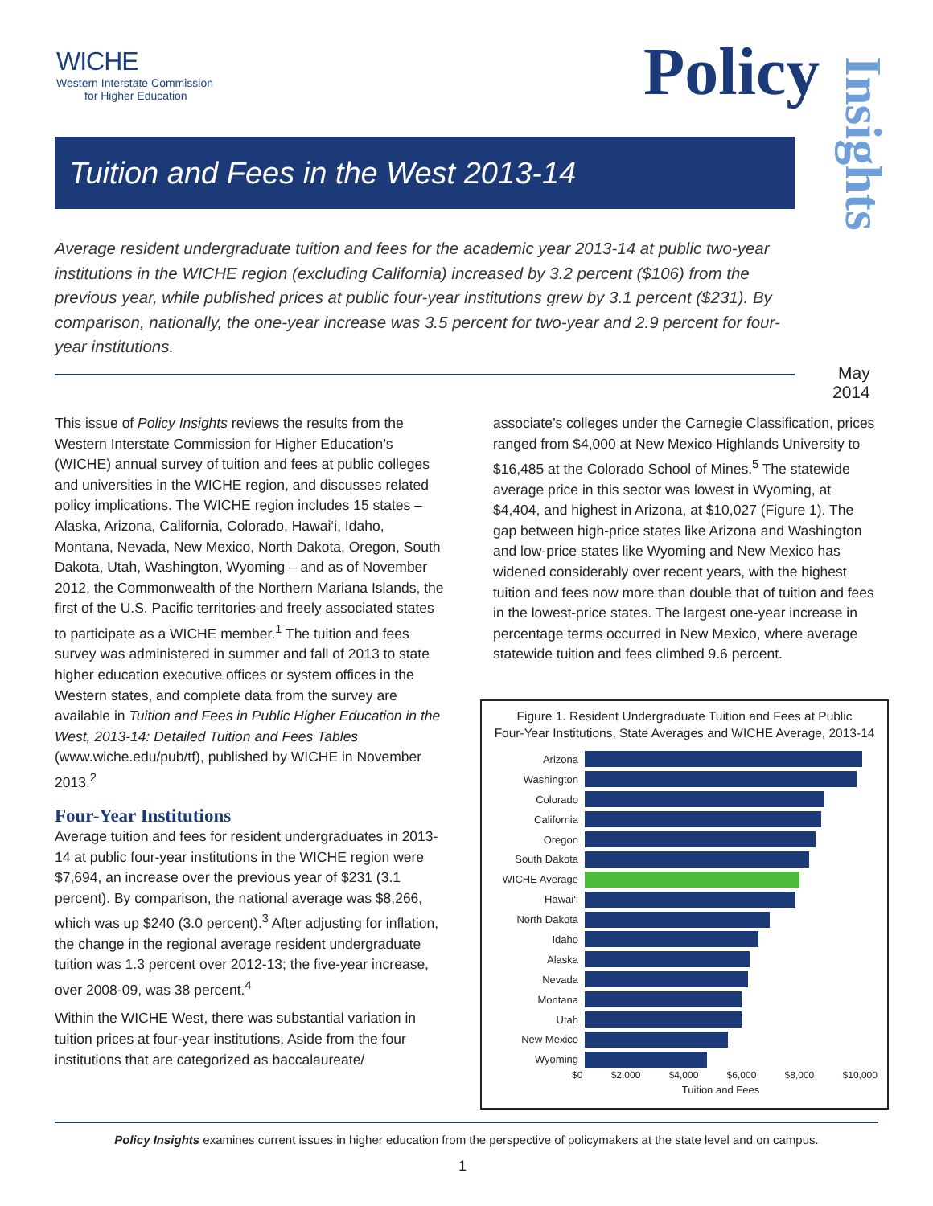WICHE
Western Interstate Commission
for Higher Education
Policy
Insights
May
2014
Tuition and Fees in the West 2013-14
Average resident undergraduate tuition and fees for the academic year 2013-14 at public two-year institutions in the WICHE region (excluding California) increased by 3.2 percent ($106) from the previous year, while published prices at public four-year institutions grew by 3.1 percent ($231). By comparison, nationally, the one-year increase was 3.5 percent for two-year and 2.9 percent for four-year institutions.
This issue of Policy Insights reviews the results from the Western Interstate Commission for Higher Education’s (WICHE) annual survey of tuition and fees at public colleges and universities in the WICHE region, and discusses related policy implications. The WICHE region includes 15 states – Alaska, Arizona, California, Colorado, Hawai‘i, Idaho, Montana, Nevada, New Mexico, North Dakota, Oregon, South Dakota, Utah, Washington, Wyoming – and as of November 2012, the Commonwealth of the Northern Mariana Islands, the first of the U.S. Pacific territories and freely associated states to participate as a WICHE member.<sup>1</sup> The tuition and fees survey was administered in summer and fall of 2013 to state higher education executive offices or system offices in the Western states, and complete data from the survey are available in Tuition and Fees in Public Higher Education in the West, 2013-14: Detailed Tuition and Fees Tables (www.wiche.edu/pub/tf), published by WICHE in November 2013.<sup>2</sup>
Four-Year Institutions
Average tuition and fees for resident undergraduates in 2013-14 at public four-year institutions in the WICHE region were $7,694, an increase over the previous year of $231 (3.1 percent). By comparison, the national average was $8,266, which was up $240 (3.0 percent).<sup>3</sup> After adjusting for inflation, the change in the regional average resident undergraduate tuition was 1.3 percent over 2012-13; the five-year increase, over 2008-09, was 38 percent.<sup>4</sup>
Within the WICHE West, there was substantial variation in tuition prices at four-year institutions. Aside from the four institutions that are categorized as baccalaureate/
associate’s colleges under the Carnegie Classification, prices ranged from $4,000 at New Mexico Highlands University to $16,485 at the Colorado School of Mines.<sup>5</sup> The statewide average price in this sector was lowest in Wyoming, at $4,404, and highest in Arizona, at $10,027 (Figure 1). The gap between high-price states like Arizona and Washington and low-price states like Wyoming and New Mexico has widened considerably over recent years, with the highest tuition and fees now more than double that of tuition and fees in the lowest-price states. The largest one-year increase in percentage terms occurred in New Mexico, where average statewide tuition and fees climbed 9.6 percent.
Figure 1. Resident Undergraduate Tuition and Fees at Public
Four-Year Institutions, State Averages and WICHE Average, 2013-14
Arizona
Washington
Colorado
California
Oregon
South Dakota
WICHE Average
Hawai‘i
North Dakota
Idaho
Alaska
Nevada
Montana
Utah
New Mexico
Wyoming
$0 $2,000 $4,000 $6,000 $8,000 $10,000
Tuition and Fees
Policy Insights examines current issues in higher education from the perspective of policymakers at the state level and on campus.
1